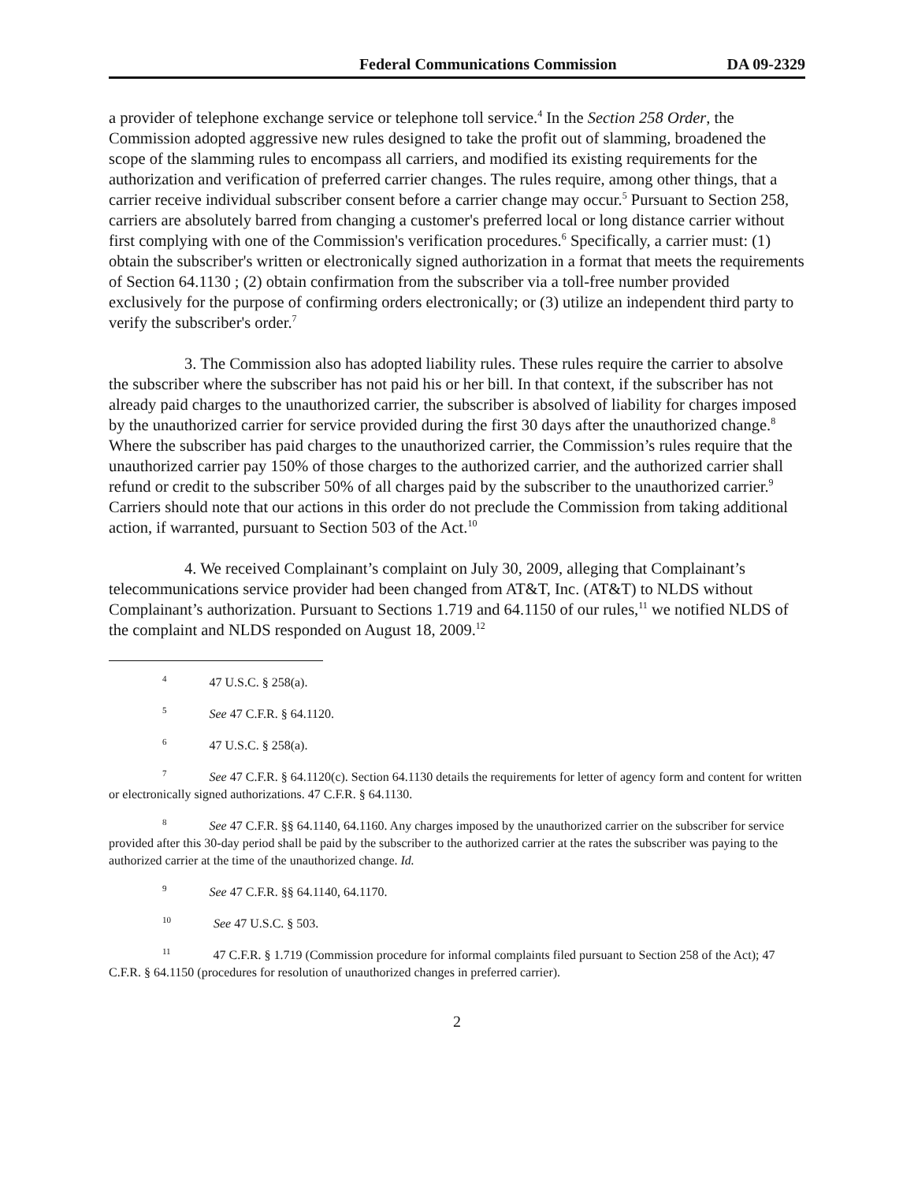Federal Communications Commission DA 09-2329
a provider of telephone exchange service or telephone toll service.<sup>4</sup> In the Section 258 Order, the Commission adopted aggressive new rules designed to take the profit out of slamming, broadened the scope of the slamming rules to encompass all carriers, and modified its existing requirements for the authorization and verification of preferred carrier changes. The rules require, among other things, that a carrier receive individual subscriber consent before a carrier change may occur.<sup>5</sup> Pursuant to Section 258, carriers are absolutely barred from changing a customer's preferred local or long distance carrier without first complying with one of the Commission's verification procedures.<sup>6</sup> Specifically, a carrier must: (1) obtain the subscriber's written or electronically signed authorization in a format that meets the requirements of Section 64.1130 ; (2) obtain confirmation from the subscriber via a toll-free number provided exclusively for the purpose of confirming orders electronically; or (3) utilize an independent third party to verify the subscriber's order.<sup>7</sup>
3. The Commission also has adopted liability rules. These rules require the carrier to absolve the subscriber where the subscriber has not paid his or her bill. In that context, if the subscriber has not already paid charges to the unauthorized carrier, the subscriber is absolved of liability for charges imposed by the unauthorized carrier for service provided during the first 30 days after the unauthorized change.<sup>8</sup> Where the subscriber has paid charges to the unauthorized carrier, the Commission’s rules require that the unauthorized carrier pay 150% of those charges to the authorized carrier, and the authorized carrier shall refund or credit to the subscriber 50% of all charges paid by the subscriber to the unauthorized carrier.<sup>9</sup> Carriers should note that our actions in this order do not preclude the Commission from taking additional action, if warranted, pursuant to Section 503 of the Act.<sup>10</sup>
4. We received Complainant’s complaint on July 30, 2009, alleging that Complainant’s telecommunications service provider had been changed from AT&T, Inc. (AT&T) to NLDS without Complainant’s authorization. Pursuant to Sections 1.719 and 64.1150 of our rules,<sup>11</sup> we notified NLDS of the complaint and NLDS responded on August 18, 2009.<sup>12</sup>
<sup>4</sup> 47 U.S.C. § 258(a).
<sup>5</sup> See 47 C.F.R. § 64.1120.
<sup>6</sup> 47 U.S.C. § 258(a).
<sup>7</sup> See 47 C.F.R. § 64.1120(c). Section 64.1130 details the requirements for letter of agency form and content for written or electronically signed authorizations. 47 C.F.R. § 64.1130.
<sup>8</sup> See 47 C.F.R. §§ 64.1140, 64.1160. Any charges imposed by the unauthorized carrier on the subscriber for service provided after this 30-day period shall be paid by the subscriber to the authorized carrier at the rates the subscriber was paying to the authorized carrier at the time of the unauthorized change. Id.
<sup>9</sup> See 47 C.F.R. §§ 64.1140, 64.1170.
<sup>10</sup> See 47 U.S.C. § 503.
<sup>11</sup> 47 C.F.R. § 1.719 (Commission procedure for informal complaints filed pursuant to Section 258 of the Act); 47 C.F.R. § 64.1150 (procedures for resolution of unauthorized changes in preferred carrier).
2